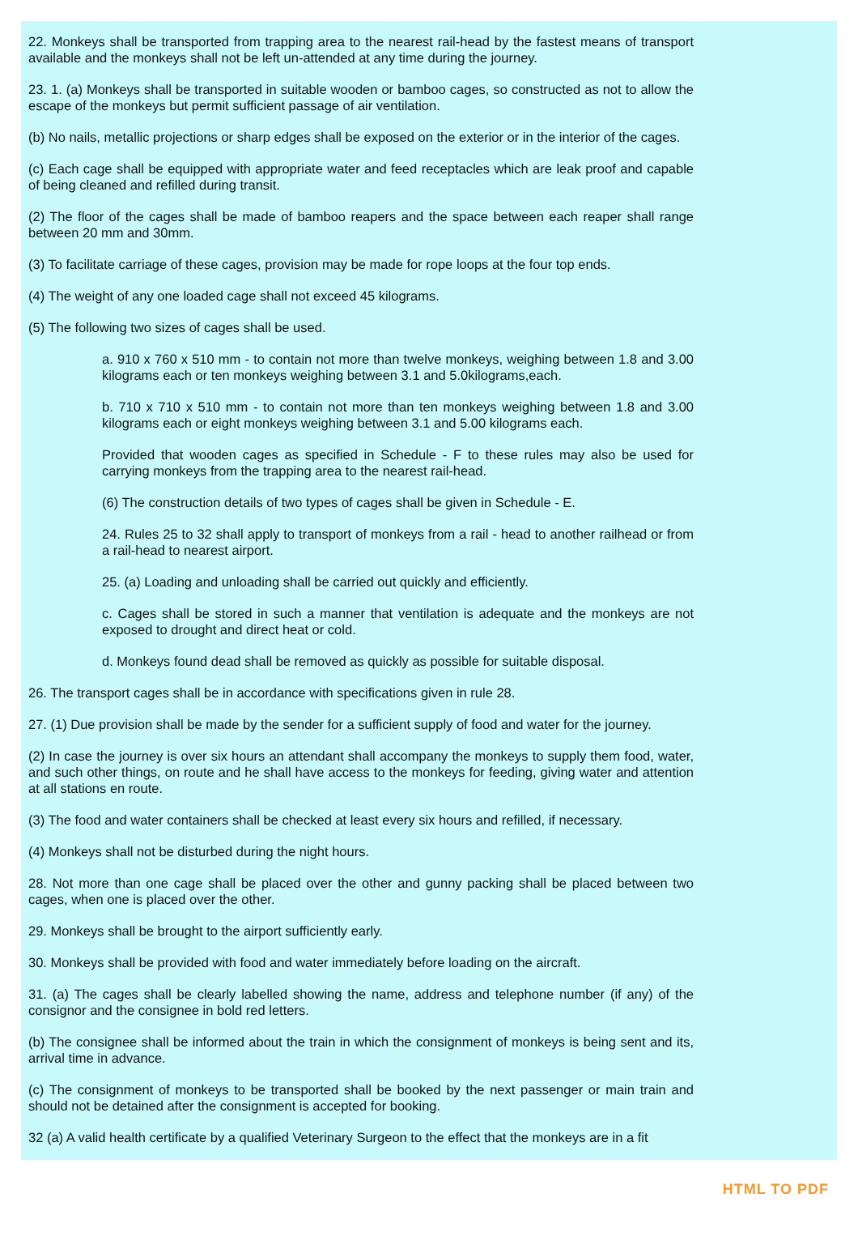22. Monkeys shall be transported from trapping area to the nearest rail-head by the fastest means of transport available and the monkeys shall not be left un-attended at any time during the journey.
23. 1. (a) Monkeys shall be transported in suitable wooden or bamboo cages, so constructed as not to allow the escape of the monkeys but permit sufficient passage of air ventilation.
(b) No nails, metallic projections or sharp edges shall be exposed on the exterior or in the interior of the cages.
(c) Each cage shall be equipped with appropriate water and feed receptacles which are leak proof and capable of being cleaned and refilled during transit.
(2) The floor of the cages shall be made of bamboo reapers and the space between each reaper shall range between 20 mm and 30mm.
(3) To facilitate carriage of these cages, provision may be made for rope loops at the four top ends.
(4) The weight of any one loaded cage shall not exceed 45 kilograms.
(5) The following two sizes of cages shall be used.
a. 910 x 760 x 510 mm - to contain not more than twelve monkeys, weighing between 1.8 and 3.00 kilograms each or ten monkeys weighing between 3.1 and 5.0kilograms,each.
b. 710 x 710 x 510 mm - to contain not more than ten monkeys weighing between 1.8 and 3.00 kilograms each or eight monkeys weighing between 3.1 and 5.00 kilograms each.
Provided that wooden cages as specified in Schedule - F to these rules may also be used for carrying monkeys from the trapping area to the nearest rail-head.
(6) The construction details of two types of cages shall be given in Schedule - E.
24. Rules 25 to 32 shall apply to transport of monkeys from a rail - head to another railhead or from a rail-head to nearest airport.
25. (a) Loading and unloading shall be carried out quickly and efficiently.
c. Cages shall be stored in such a manner that ventilation is adequate and the monkeys are not exposed to drought and direct heat or cold.
d. Monkeys found dead shall be removed as quickly as possible for suitable disposal.
26. The transport cages shall be in accordance with specifications given in rule 28.
27. (1) Due provision shall be made by the sender for a sufficient supply of food and water for the journey.
(2) In case the journey is over six hours an attendant shall accompany the monkeys to supply them food, water, and such other things, on route and he shall have access to the monkeys for feeding, giving water and attention at all stations en route.
(3) The food and water containers shall be checked at least every six hours and refilled, if necessary.
(4) Monkeys shall not be disturbed during the night hours.
28. Not more than one cage shall be placed over the other and gunny packing shall be placed between two cages, when one is placed over the other.
29. Monkeys shall be brought to the airport sufficiently early.
30. Monkeys shall be provided with food and water immediately before loading on the aircraft.
31. (a) The cages shall be clearly labelled showing the name, address and telephone number (if any) of the consignor and the consignee in bold red letters.
(b) The consignee shall be informed about the train in which the consignment of monkeys is being sent and its, arrival time in advance.
(c) The consignment of monkeys to be transported shall be booked by the next passenger or main train and should not be detained after the consignment is accepted for booking.
32 (a) A valid health certificate by a qualified Veterinary Surgeon to the effect that the monkeys are in a fit
HTML TO PDF